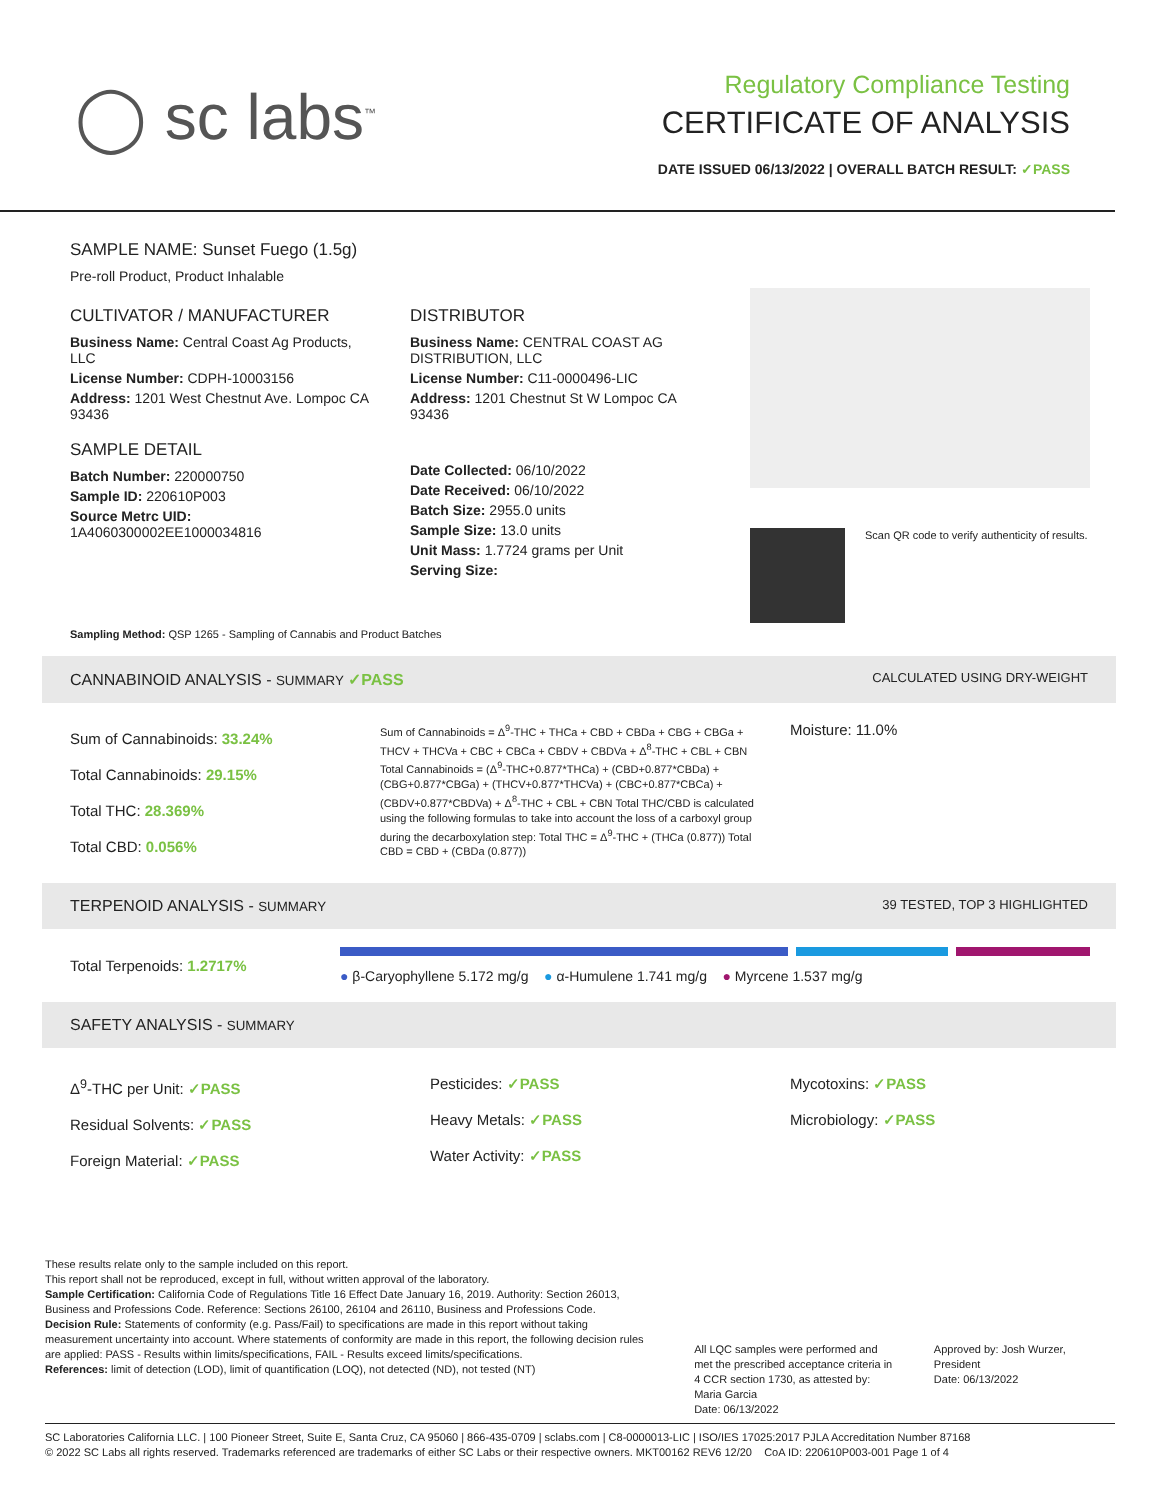◯ sc labs<sup>™</sup>
Regulatory Compliance Testing
CERTIFICATE OF ANALYSIS
DATE ISSUED 06/13/2022 | OVERALL BATCH RESULT: ✓PASS
SAMPLE NAME: Sunset Fuego (1.5g)
Pre-roll Product, Product Inhalable
CULTIVATOR / MANUFACTURER
Business Name: Central Coast Ag Products, LLC
License Number: CDPH-10003156
Address: 1201 West Chestnut Ave. Lompoc CA 93436
SAMPLE DETAIL
Batch Number: 220000750
Sample ID: 220610P003
Source Metrc UID:
1A4060300002EE1000034816
DISTRIBUTOR
Business Name: CENTRAL COAST AG DISTRIBUTION, LLC
License Number: C11-0000496-LIC
Address: 1201 Chestnut St W Lompoc CA 93436
Date Collected: 06/10/2022
Date Received: 06/10/2022
Batch Size: 2955.0 units
Sample Size: 13.0 units
Unit Mass: 1.7724 grams per Unit
Serving Size:
Scan QR code to verify authenticity of results.
Sampling Method: QSP 1265 - Sampling of Cannabis and Product Batches
CANNABINOID ANALYSIS - SUMMARY ✓PASS CALCULATED USING DRY-WEIGHT
Sum of Cannabinoids: 33.24%
Total Cannabinoids: 29.15%
Total THC: 28.369%
Total CBD: 0.056%
Sum of Cannabinoids = Δ<sup>9</sup>-THC + THCa + CBD + CBDa + CBG + CBGa + THCV + THCVa + CBC + CBCa + CBDV + CBDVa + Δ<sup>8</sup>-THC + CBL + CBN Total Cannabinoids = (Δ<sup>9</sup>-THC+0.877*THCa) + (CBD+0.877*CBDa) + (CBG+0.877*CBGa) + (THCV+0.877*THCVa) + (CBC+0.877*CBCa) + (CBDV+0.877*CBDVa) + Δ<sup>8</sup>-THC + CBL + CBN Total THC/CBD is calculated using the following formulas to take into account the loss of a carboxyl group during the decarboxylation step: Total THC = Δ<sup>9</sup>-THC + (THCa (0.877)) Total CBD = CBD + (CBDa (0.877))
Moisture: 11.0%
TERPENOID ANALYSIS - SUMMARY 39 TESTED, TOP 3 HIGHLIGHTED
Total Terpenoids: 1.2717%
● β-Caryophyllene 5.172 mg/g ● α-Humulene 1.741 mg/g ● Myrcene 1.537 mg/g
SAFETY ANALYSIS - SUMMARY
Δ<sup>9</sup>-THC per Unit: ✓PASS
Residual Solvents: ✓PASS
Foreign Material: ✓PASS
Pesticides: ✓PASS
Heavy Metals: ✓PASS
Water Activity: ✓PASS
Mycotoxins: ✓PASS
Microbiology: ✓PASS
These results relate only to the sample included on this report.
This report shall not be reproduced, except in full, without written approval of the laboratory.
Sample Certification: California Code of Regulations Title 16 Effect Date January 16, 2019. Authority: Section 26013, Business and Professions Code. Reference: Sections 26100, 26104 and 26110, Business and Professions Code.
Decision Rule: Statements of conformity (e.g. Pass/Fail) to specifications are made in this report without taking measurement uncertainty into account. Where statements of conformity are made in this report, the following decision rules are applied: PASS - Results within limits/specifications, FAIL - Results exceed limits/specifications.
References: limit of detection (LOD), limit of quantification (LOQ), not detected (ND), not tested (NT)
All LQC samples were performed and met the prescribed acceptance criteria in 4 CCR section 1730, as attested by: Maria Garcia
Date: 06/13/2022
Approved by: Josh Wurzer, President
Date: 06/13/2022
SC Laboratories California LLC. | 100 Pioneer Street, Suite E, Santa Cruz, CA 95060 | 866-435-0709 | sclabs.com | C8-0000013-LIC | ISO/IES 17025:2017 PJLA Accreditation Number 87168
© 2022 SC Labs all rights reserved. Trademarks referenced are trademarks of either SC Labs or their respective owners. MKT00162 REV6 12/20 CoA ID: 220610P003-001 Page 1 of 4